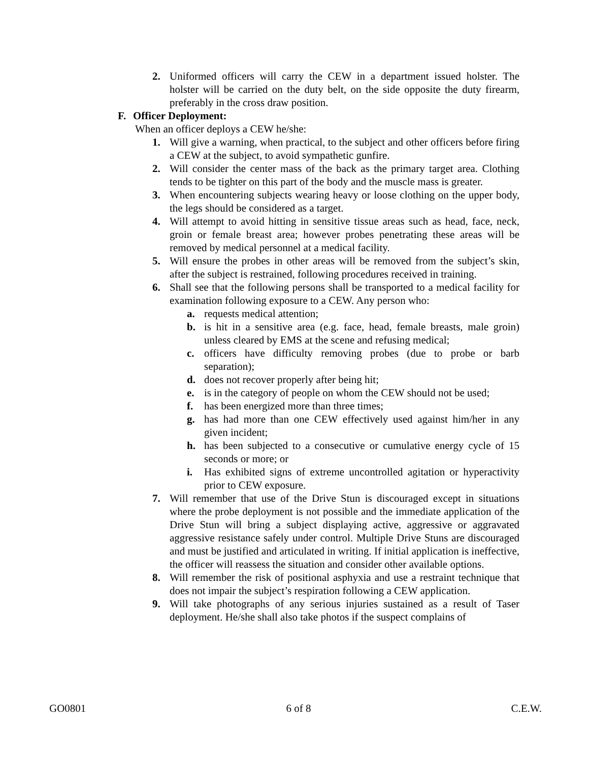2. Uniformed officers will carry the CEW in a department issued holster. The holster will be carried on the duty belt, on the side opposite the duty firearm, preferably in the cross draw position.
F. Officer Deployment:
When an officer deploys a CEW he/she:
1. Will give a warning, when practical, to the subject and other officers before firing a CEW at the subject, to avoid sympathetic gunfire.
2. Will consider the center mass of the back as the primary target area. Clothing tends to be tighter on this part of the body and the muscle mass is greater.
3. When encountering subjects wearing heavy or loose clothing on the upper body, the legs should be considered as a target.
4. Will attempt to avoid hitting in sensitive tissue areas such as head, face, neck, groin or female breast area; however probes penetrating these areas will be removed by medical personnel at a medical facility.
5. Will ensure the probes in other areas will be removed from the subject’s skin, after the subject is restrained, following procedures received in training.
6. Shall see that the following persons shall be transported to a medical facility for examination following exposure to a CEW. Any person who:
a. requests medical attention;
b. is hit in a sensitive area (e.g. face, head, female breasts, male groin) unless cleared by EMS at the scene and refusing medical;
c. officers have difficulty removing probes (due to probe or barb separation);
d. does not recover properly after being hit;
e. is in the category of people on whom the CEW should not be used;
f. has been energized more than three times;
g. has had more than one CEW effectively used against him/her in any given incident;
h. has been subjected to a consecutive or cumulative energy cycle of 15 seconds or more; or
i. Has exhibited signs of extreme uncontrolled agitation or hyperactivity prior to CEW exposure.
7. Will remember that use of the Drive Stun is discouraged except in situations where the probe deployment is not possible and the immediate application of the Drive Stun will bring a subject displaying active, aggressive or aggravated aggressive resistance safely under control. Multiple Drive Stuns are discouraged and must be justified and articulated in writing. If initial application is ineffective, the officer will reassess the situation and consider other available options.
8. Will remember the risk of positional asphyxia and use a restraint technique that does not impair the subject’s respiration following a CEW application.
9. Will take photographs of any serious injuries sustained as a result of Taser deployment. He/she shall also take photos if the suspect complains of
GO0801 6 of 8 C.E.W.